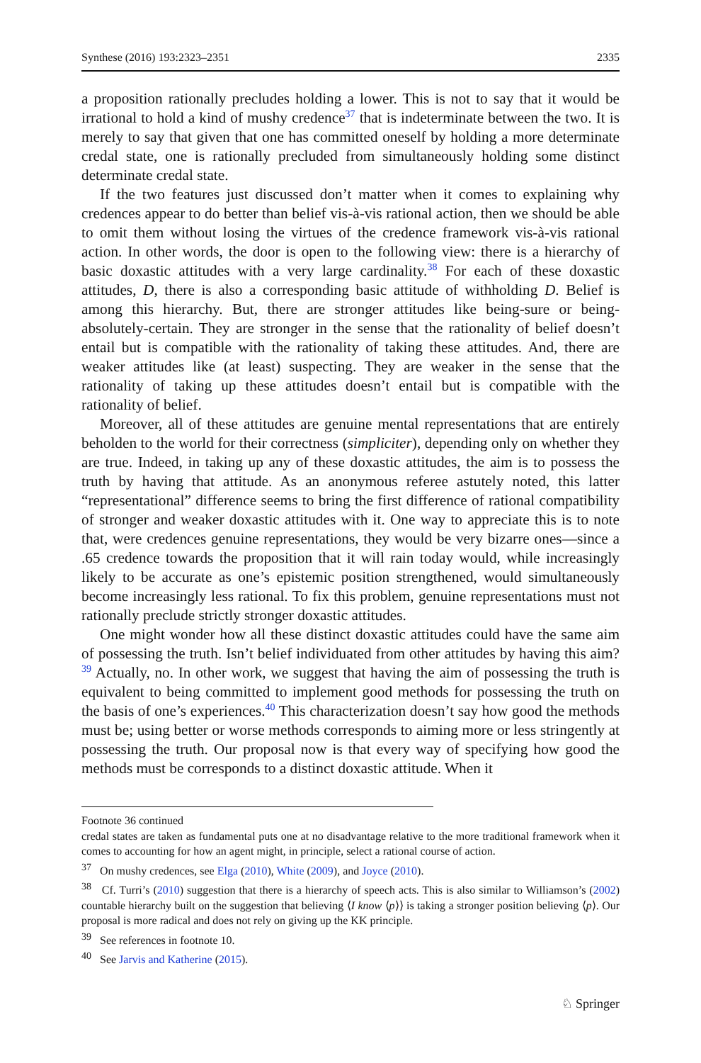Synthese (2016) 193:2323–2351 2335
a proposition rationally precludes holding a lower. This is not to say that it would be irrational to hold a kind of mushy credence<sup>37</sup> that is indeterminate between the two. It is merely to say that given that one has committed oneself by holding a more determinate credal state, one is rationally precluded from simultaneously holding some distinct determinate credal state.
If the two features just discussed don’t matter when it comes to explaining why credences appear to do better than belief vis-à-vis rational action, then we should be able to omit them without losing the virtues of the credence framework vis-à-vis rational action. In other words, the door is open to the following view: there is a hierarchy of basic doxastic attitudes with a very large cardinality.<sup>38</sup> For each of these doxastic attitudes, D, there is also a corresponding basic attitude of withholding D. Belief is among this hierarchy. But, there are stronger attitudes like being-sure or being-absolutely-certain. They are stronger in the sense that the rationality of belief doesn’t entail but is compatible with the rationality of taking these attitudes. And, there are weaker attitudes like (at least) suspecting. They are weaker in the sense that the rationality of taking up these attitudes doesn’t entail but is compatible with the rationality of belief.
Moreover, all of these attitudes are genuine mental representations that are entirely beholden to the world for their correctness (simpliciter), depending only on whether they are true. Indeed, in taking up any of these doxastic attitudes, the aim is to possess the truth by having that attitude. As an anonymous referee astutely noted, this latter “representational” difference seems to bring the first difference of rational compatibility of stronger and weaker doxastic attitudes with it. One way to appreciate this is to note that, were credences genuine representations, they would be very bizarre ones—since a .65 credence towards the proposition that it will rain today would, while increasingly likely to be accurate as one’s epistemic position strengthened, would simultaneously become increasingly less rational. To fix this problem, genuine representations must not rationally preclude strictly stronger doxastic attitudes.
One might wonder how all these distinct doxastic attitudes could have the same aim of possessing the truth. Isn’t belief individuated from other attitudes by having this aim?<sup>39</sup> Actually, no. In other work, we suggest that having the aim of possessing the truth is equivalent to being committed to implement good methods for possessing the truth on the basis of one’s experiences.<sup>40</sup> This characterization doesn’t say how good the methods must be; using better or worse methods corresponds to aiming more or less stringently at possessing the truth. Our proposal now is that every way of specifying how good the methods must be corresponds to a distinct doxastic attitude. When it
Footnote 36 continued
credal states are taken as fundamental puts one at no disadvantage relative to the more traditional framework when it comes to accounting for how an agent might, in principle, select a rational course of action.
<sup>37</sup> On mushy credences, see Elga (2010), White (2009), and Joyce (2010).
<sup>38</sup> Cf. Turri’s (2010) suggestion that there is a hierarchy of speech acts. This is also similar to Williamson’s (2002) countable hierarchy built on the suggestion that believing ⟨I know ⟨p⟩⟩ is taking a stronger position believing ⟨p⟩. Our proposal is more radical and does not rely on giving up the KK principle.
<sup>39</sup> See references in footnote 10.
<sup>40</sup> See Jarvis and Katherine (2015).
♘ Springer